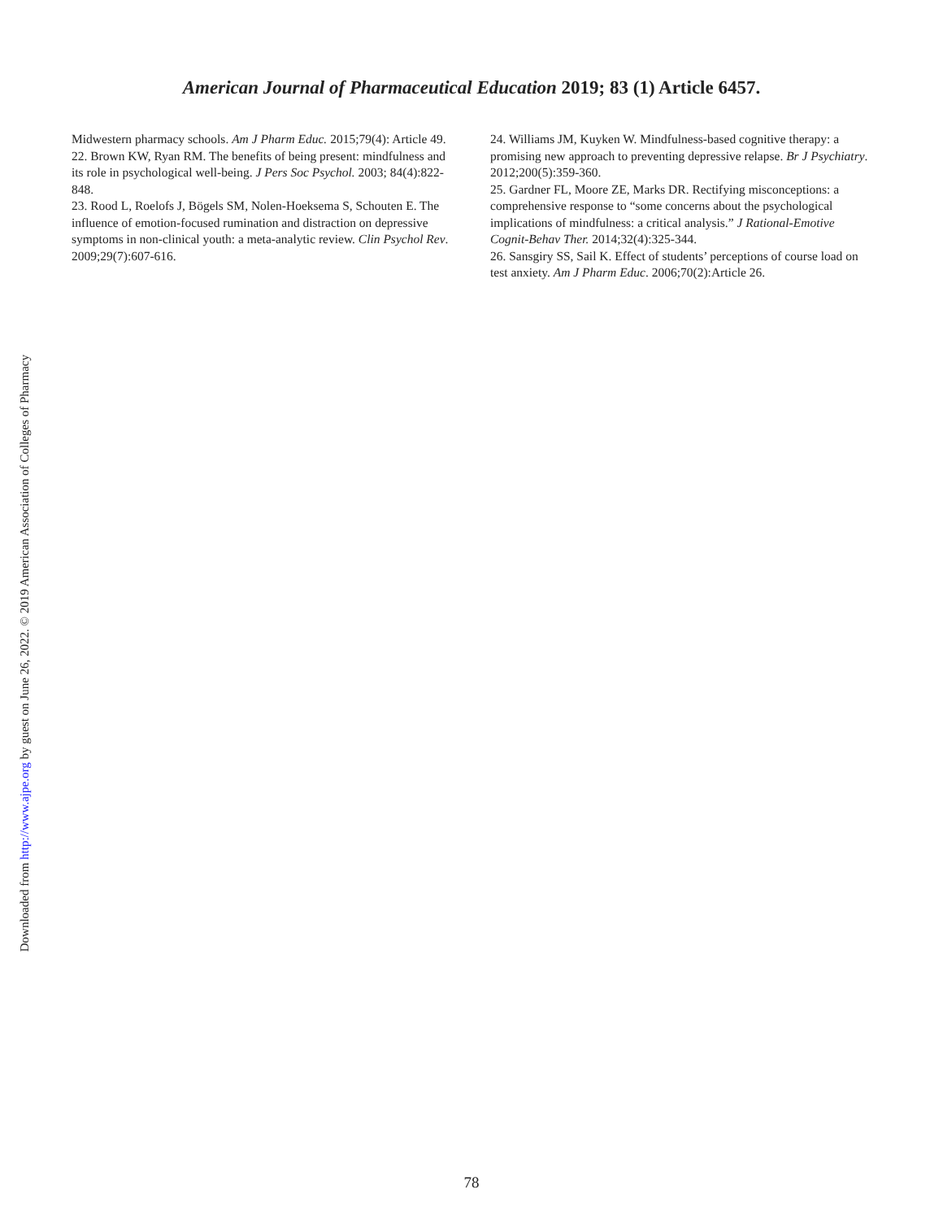Downloaded from http://www.ajpe.org by guest on June 26, 2022. © 2019 American Association of Colleges of Pharmacy
American Journal of Pharmaceutical Education 2019; 83 (1) Article 6457.
Midwestern pharmacy schools. Am J Pharm Educ. 2015;79(4): Article 49.
22. Brown KW, Ryan RM. The benefits of being present: mindfulness and its role in psychological well-being. J Pers Soc Psychol. 2003; 84(4):822-848.
23. Rood L, Roelofs J, Bögels SM, Nolen-Hoeksema S, Schouten E. The influence of emotion-focused rumination and distraction on depressive symptoms in non-clinical youth: a meta-analytic review. Clin Psychol Rev. 2009;29(7):607-616.
24. Williams JM, Kuyken W. Mindfulness-based cognitive therapy: a promising new approach to preventing depressive relapse. Br J Psychiatry. 2012;200(5):359-360.
25. Gardner FL, Moore ZE, Marks DR. Rectifying misconceptions: a comprehensive response to “some concerns about the psychological implications of mindfulness: a critical analysis.” J Rational-Emotive Cognit-Behav Ther. 2014;32(4):325-344.
26. Sansgiry SS, Sail K. Effect of students’ perceptions of course load on test anxiety. Am J Pharm Educ. 2006;70(2):Article 26.
78